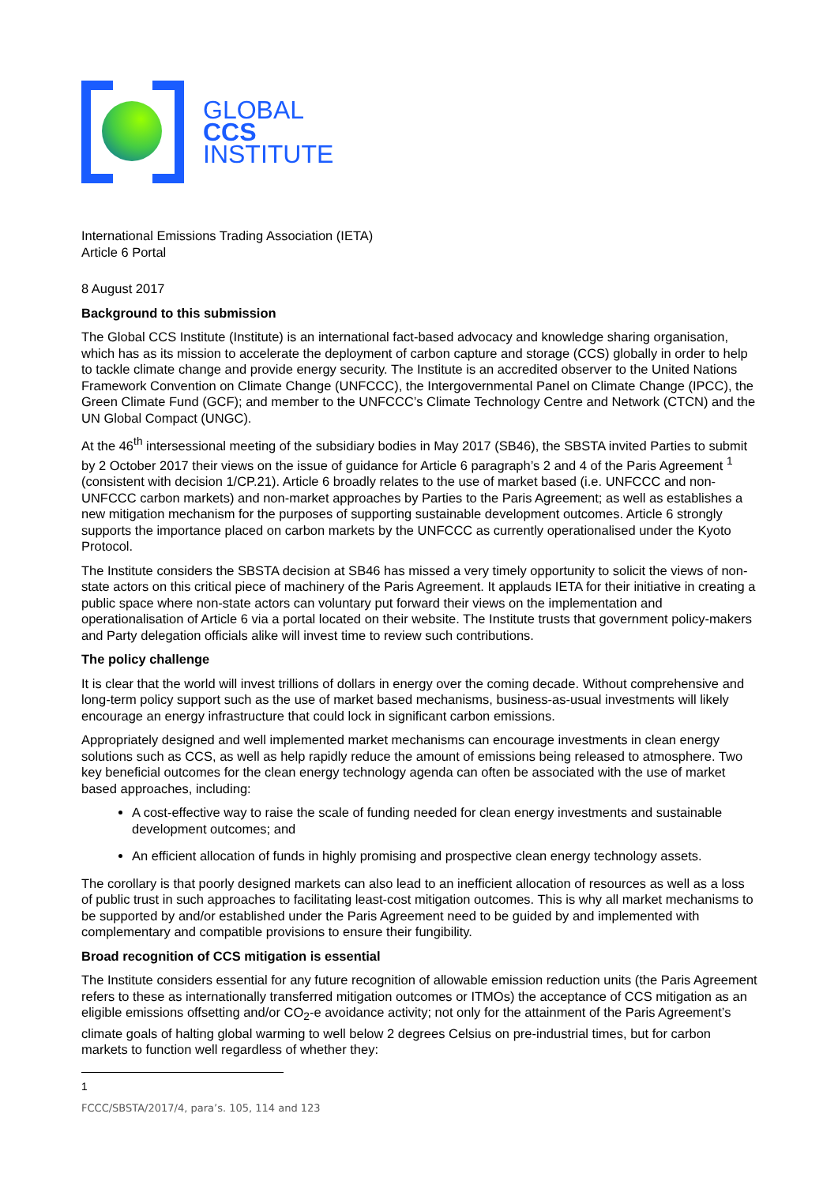GLOBAL
CCS
INSTITUTE
International Emissions Trading Association (IETA)
Article 6 Portal
8 August 2017
Background to this submission
The Global CCS Institute (Institute) is an international fact-based advocacy and knowledge sharing organisation, which has as its mission to accelerate the deployment of carbon capture and storage (CCS) globally in order to help to tackle climate change and provide energy security. The Institute is an accredited observer to the United Nations Framework Convention on Climate Change (UNFCCC), the Intergovernmental Panel on Climate Change (IPCC), the Green Climate Fund (GCF); and member to the UNFCCC’s Climate Technology Centre and Network (CTCN) and the UN Global Compact (UNGC).
At the 46<sup>th</sup> intersessional meeting of the subsidiary bodies in May 2017 (SB46), the SBSTA invited Parties to submit by 2 October 2017 their views on the issue of guidance for Article 6 paragraph’s 2 and 4 of the Paris Agreement <sup>1</sup> (consistent with decision 1/CP.21). Article 6 broadly relates to the use of market based (i.e. UNFCCC and non-UNFCCC carbon markets) and non-market approaches by Parties to the Paris Agreement; as well as establishes a new mitigation mechanism for the purposes of supporting sustainable development outcomes. Article 6 strongly supports the importance placed on carbon markets by the UNFCCC as currently operationalised under the Kyoto Protocol.
The Institute considers the SBSTA decision at SB46 has missed a very timely opportunity to solicit the views of non-state actors on this critical piece of machinery of the Paris Agreement. It applauds IETA for their initiative in creating a public space where non-state actors can voluntary put forward their views on the implementation and operationalisation of Article 6 via a portal located on their website. The Institute trusts that government policy-makers and Party delegation officials alike will invest time to review such contributions.
The policy challenge
It is clear that the world will invest trillions of dollars in energy over the coming decade. Without comprehensive and long-term policy support such as the use of market based mechanisms, business-as-usual investments will likely encourage an energy infrastructure that could lock in significant carbon emissions.
Appropriately designed and well implemented market mechanisms can encourage investments in clean energy solutions such as CCS, as well as help rapidly reduce the amount of emissions being released to atmosphere. Two key beneficial outcomes for the clean energy technology agenda can often be associated with the use of market based approaches, including:
A cost-effective way to raise the scale of funding needed for clean energy investments and sustainable development outcomes; and
An efficient allocation of funds in highly promising and prospective clean energy technology assets.
The corollary is that poorly designed markets can also lead to an inefficient allocation of resources as well as a loss of public trust in such approaches to facilitating least-cost mitigation outcomes. This is why all market mechanisms to be supported by and/or established under the Paris Agreement need to be guided by and implemented with complementary and compatible provisions to ensure their fungibility.
Broad recognition of CCS mitigation is essential
The Institute considers essential for any future recognition of allowable emission reduction units (the Paris Agreement refers to these as internationally transferred mitigation outcomes or ITMOs) the acceptance of CCS mitigation as an eligible emissions offsetting and/or CO<sub>2</sub>-e avoidance activity; not only for the attainment of the Paris Agreement’s climate goals of halting global warming to well below 2 degrees Celsius on pre-industrial times, but for carbon markets to function well regardless of whether they:
<sup>1</sup> FCCC/SBSTA/2017/4, para’s. 105, 114 and 123